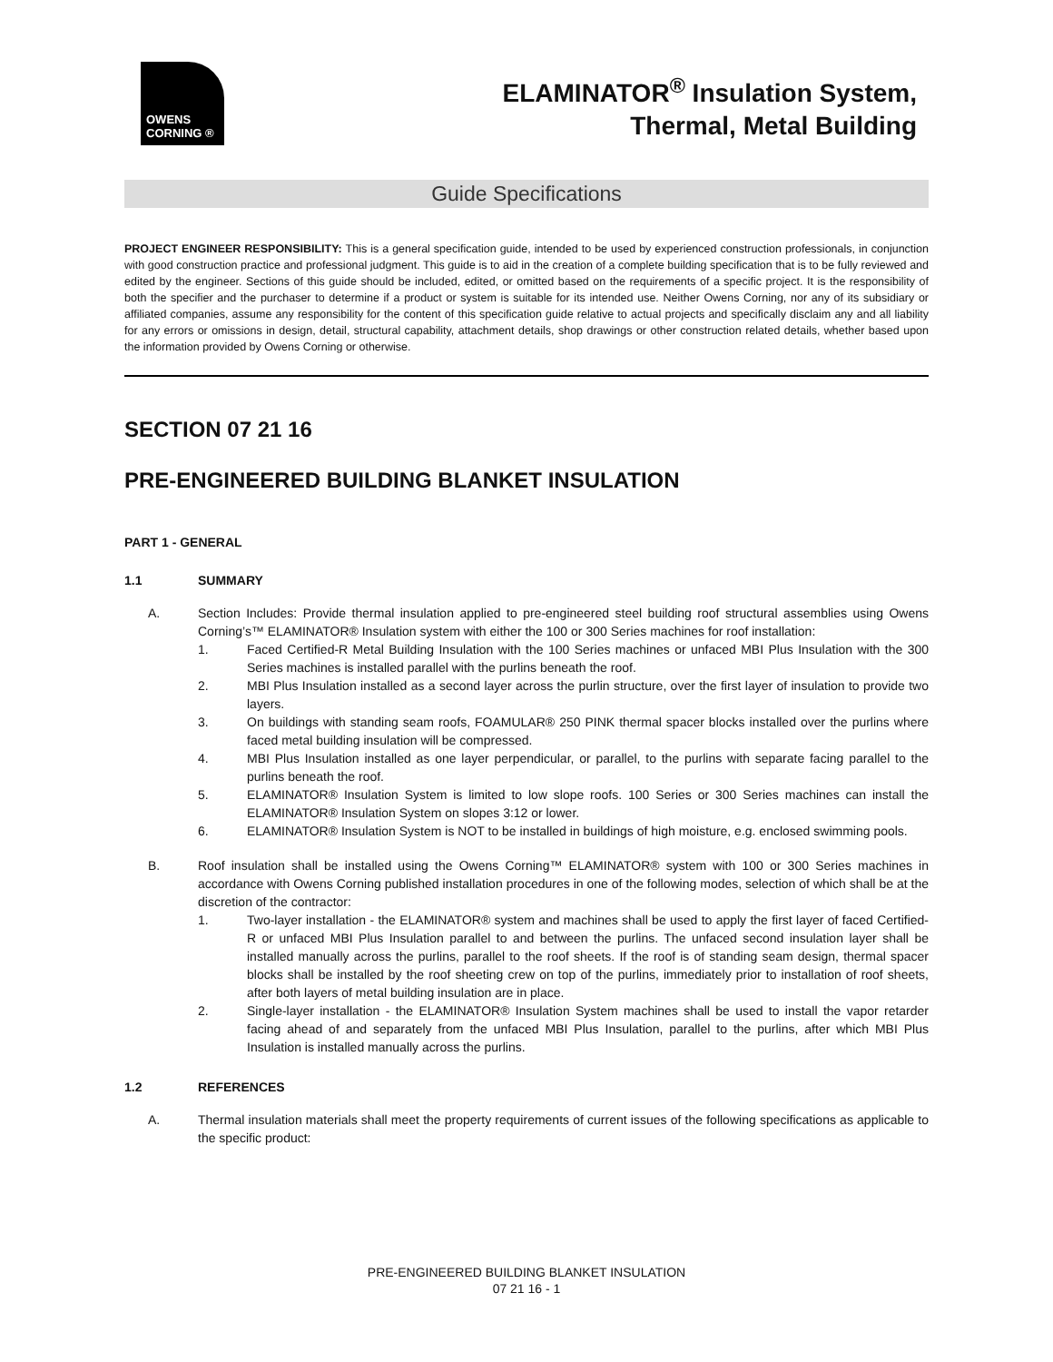OWENS
CORNING ®
ELAMINATOR<sup>®</sup> Insulation System,
Thermal, Metal Building
Guide Specifications
PROJECT ENGINEER RESPONSIBILITY: This is a general specification guide, intended to be used by experienced construction professionals, in conjunction with good construction practice and professional judgment. This guide is to aid in the creation of a complete building specification that is to be fully reviewed and edited by the engineer. Sections of this guide should be included, edited, or omitted based on the requirements of a specific project. It is the responsibility of both the specifier and the purchaser to determine if a product or system is suitable for its intended use. Neither Owens Corning, nor any of its subsidiary or affiliated companies, assume any responsibility for the content of this specification guide relative to actual projects and specifically disclaim any and all liability for any errors or omissions in design, detail, structural capability, attachment details, shop drawings or other construction related details, whether based upon the information provided by Owens Corning or otherwise.
SECTION 07 21 16
PRE-ENGINEERED BUILDING BLANKET INSULATION
PART 1 - GENERAL
1.1 SUMMARY
A. Section Includes: Provide thermal insulation applied to pre-engineered steel building roof structural assemblies using Owens Corning’s™ ELAMINATOR® Insulation system with either the 100 or 300 Series machines for roof installation:
1. Faced Certified-R Metal Building Insulation with the 100 Series machines or unfaced MBI Plus Insulation with the 300 Series machines is installed parallel with the purlins beneath the roof.
2. MBI Plus Insulation installed as a second layer across the purlin structure, over the first layer of insulation to provide two layers.
3. On buildings with standing seam roofs, FOAMULAR® 250 PINK thermal spacer blocks installed over the purlins where faced metal building insulation will be compressed.
4. MBI Plus Insulation installed as one layer perpendicular, or parallel, to the purlins with separate facing parallel to the purlins beneath the roof.
5. ELAMINATOR® Insulation System is limited to low slope roofs. 100 Series or 300 Series machines can install the ELAMINATOR® Insulation System on slopes 3:12 or lower.
6. ELAMINATOR® Insulation System is NOT to be installed in buildings of high moisture, e.g. enclosed swimming pools.
B. Roof insulation shall be installed using the Owens Corning™ ELAMINATOR® system with 100 or 300 Series machines in accordance with Owens Corning published installation procedures in one of the following modes, selection of which shall be at the discretion of the contractor:
1. Two-layer installation - the ELAMINATOR® system and machines shall be used to apply the first layer of faced Certified-R or unfaced MBI Plus Insulation parallel to and between the purlins. The unfaced second insulation layer shall be installed manually across the purlins, parallel to the roof sheets. If the roof is of standing seam design, thermal spacer blocks shall be installed by the roof sheeting crew on top of the purlins, immediately prior to installation of roof sheets, after both layers of metal building insulation are in place.
2. Single-layer installation - the ELAMINATOR® Insulation System machines shall be used to install the vapor retarder facing ahead of and separately from the unfaced MBI Plus Insulation, parallel to the purlins, after which MBI Plus Insulation is installed manually across the purlins.
1.2 REFERENCES
A. Thermal insulation materials shall meet the property requirements of current issues of the following specifications as applicable to the specific product:
PRE-ENGINEERED BUILDING BLANKET INSULATION
07 21 16 - 1